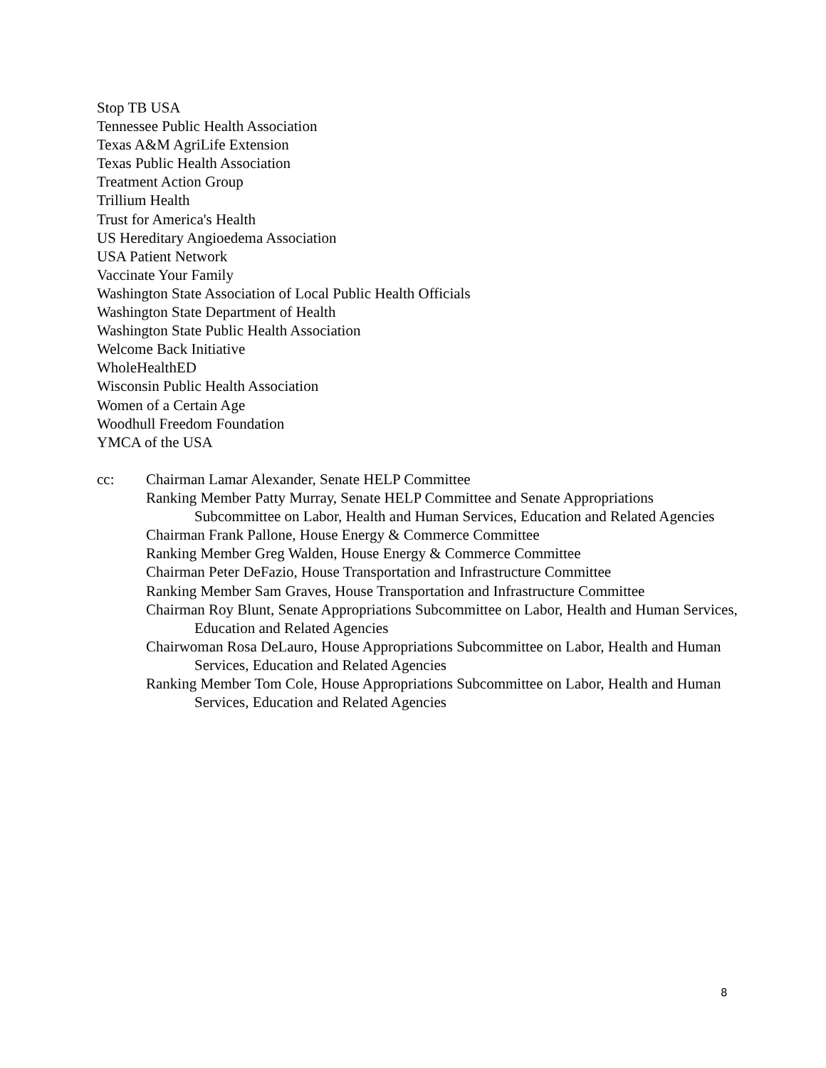Stop TB USA
Tennessee Public Health Association
Texas A&M AgriLife Extension
Texas Public Health Association
Treatment Action Group
Trillium Health
Trust for America's Health
US Hereditary Angioedema Association
USA Patient Network
Vaccinate Your Family
Washington State Association of Local Public Health Officials
Washington State Department of Health
Washington State Public Health Association
Welcome Back Initiative
WholeHealthED
Wisconsin Public Health Association
Women of a Certain Age
Woodhull Freedom Foundation
YMCA of the USA
cc: Chairman Lamar Alexander, Senate HELP Committee
Ranking Member Patty Murray, Senate HELP Committee and Senate Appropriations Subcommittee on Labor, Health and Human Services, Education and Related Agencies
Chairman Frank Pallone, House Energy & Commerce Committee
Ranking Member Greg Walden, House Energy & Commerce Committee
Chairman Peter DeFazio, House Transportation and Infrastructure Committee
Ranking Member Sam Graves, House Transportation and Infrastructure Committee
Chairman Roy Blunt, Senate Appropriations Subcommittee on Labor, Health and Human Services, Education and Related Agencies
Chairwoman Rosa DeLauro, House Appropriations Subcommittee on Labor, Health and Human Services, Education and Related Agencies
Ranking Member Tom Cole, House Appropriations Subcommittee on Labor, Health and Human Services, Education and Related Agencies
8